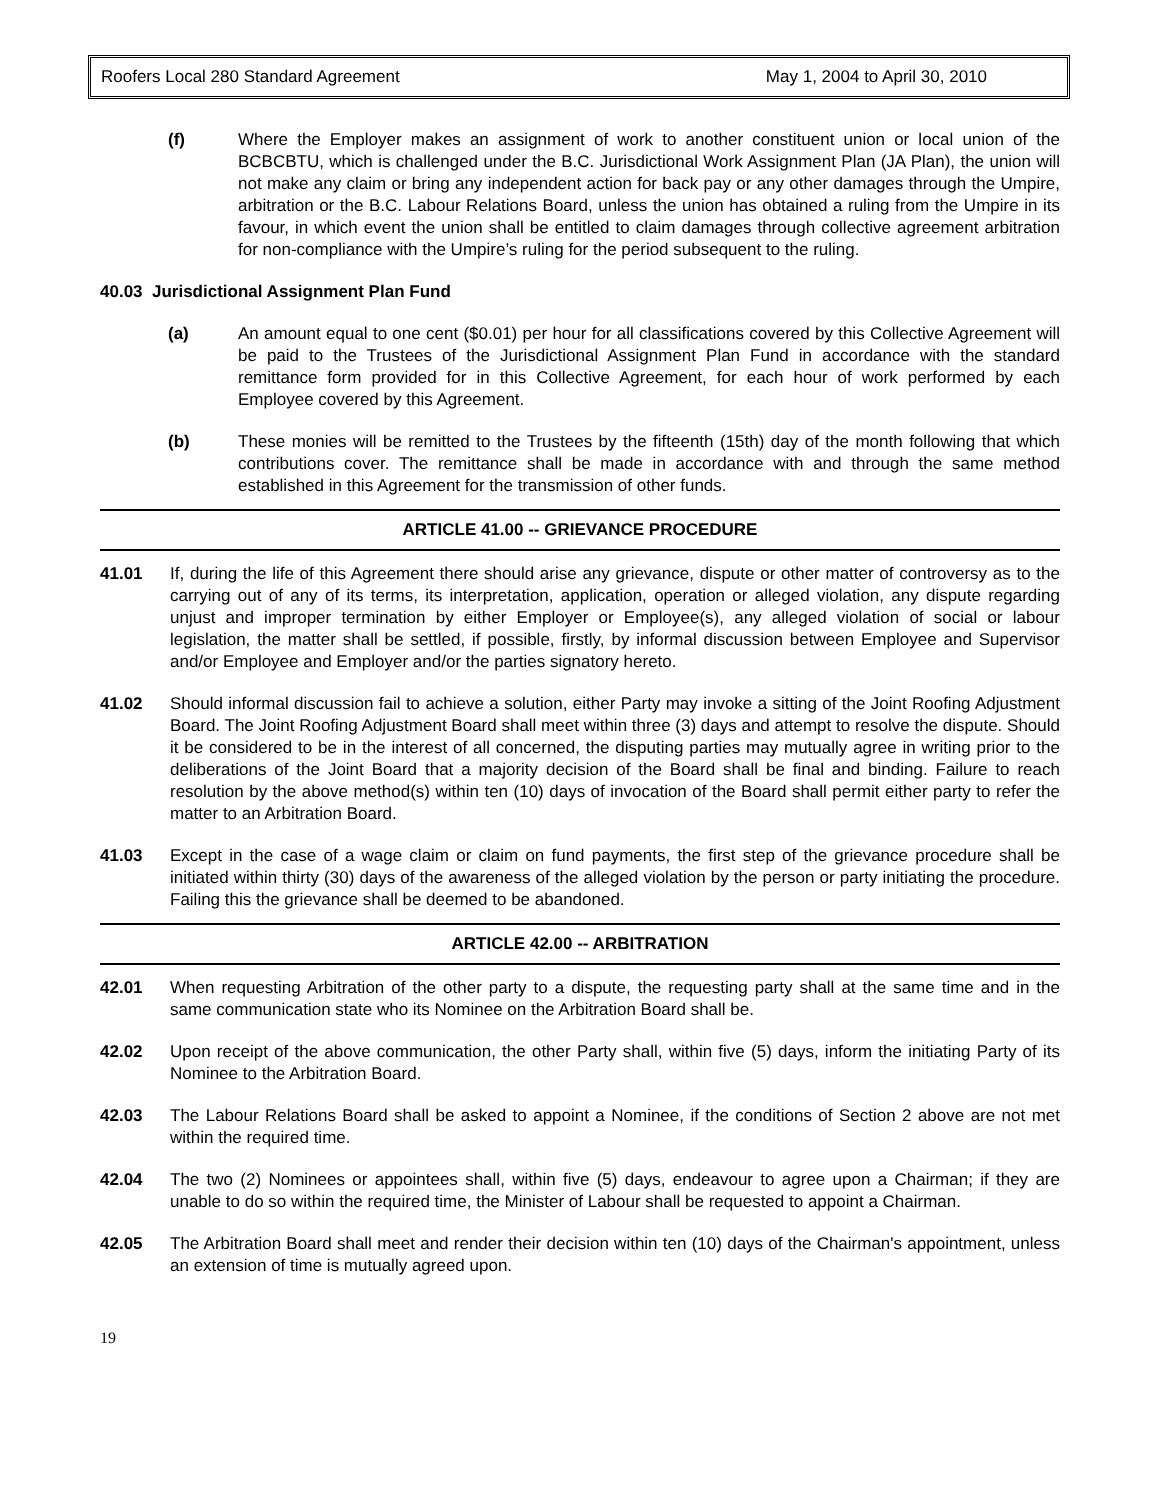Roofers Local 280 Standard Agreement May 1, 2004 to April 30, 2010
(f) Where the Employer makes an assignment of work to another constituent union or local union of the BCBCBTU, which is challenged under the B.C. Jurisdictional Work Assignment Plan (JA Plan), the union will not make any claim or bring any independent action for back pay or any other damages through the Umpire, arbitration or the B.C. Labour Relations Board, unless the union has obtained a ruling from the Umpire in its favour, in which event the union shall be entitled to claim damages through collective agreement arbitration for non-compliance with the Umpire’s ruling for the period subsequent to the ruling.
40.03 Jurisdictional Assignment Plan Fund
(a) An amount equal to one cent ($0.01) per hour for all classifications covered by this Collective Agreement will be paid to the Trustees of the Jurisdictional Assignment Plan Fund in accordance with the standard remittance form provided for in this Collective Agreement, for each hour of work performed by each Employee covered by this Agreement.
(b) These monies will be remitted to the Trustees by the fifteenth (15th) day of the month following that which contributions cover. The remittance shall be made in accordance with and through the same method established in this Agreement for the transmission of other funds.
ARTICLE 41.00 -- GRIEVANCE PROCEDURE
41.01 If, during the life of this Agreement there should arise any grievance, dispute or other matter of controversy as to the carrying out of any of its terms, its interpretation, application, operation or alleged violation, any dispute regarding unjust and improper termination by either Employer or Employee(s), any alleged violation of social or labour legislation, the matter shall be settled, if possible, firstly, by informal discussion between Employee and Supervisor and/or Employee and Employer and/or the parties signatory hereto.
41.02 Should informal discussion fail to achieve a solution, either Party may invoke a sitting of the Joint Roofing Adjustment Board. The Joint Roofing Adjustment Board shall meet within three (3) days and attempt to resolve the dispute. Should it be considered to be in the interest of all concerned, the disputing parties may mutually agree in writing prior to the deliberations of the Joint Board that a majority decision of the Board shall be final and binding. Failure to reach resolution by the above method(s) within ten (10) days of invocation of the Board shall permit either party to refer the matter to an Arbitration Board.
41.03 Except in the case of a wage claim or claim on fund payments, the first step of the grievance procedure shall be initiated within thirty (30) days of the awareness of the alleged violation by the person or party initiating the procedure. Failing this the grievance shall be deemed to be abandoned.
ARTICLE 42.00 -- ARBITRATION
42.01 When requesting Arbitration of the other party to a dispute, the requesting party shall at the same time and in the same communication state who its Nominee on the Arbitration Board shall be.
42.02 Upon receipt of the above communication, the other Party shall, within five (5) days, inform the initiating Party of its Nominee to the Arbitration Board.
42.03 The Labour Relations Board shall be asked to appoint a Nominee, if the conditions of Section 2 above are not met within the required time.
42.04 The two (2) Nominees or appointees shall, within five (5) days, endeavour to agree upon a Chairman; if they are unable to do so within the required time, the Minister of Labour shall be requested to appoint a Chairman.
42.05 The Arbitration Board shall meet and render their decision within ten (10) days of the Chairman's appointment, unless an extension of time is mutually agreed upon.
19